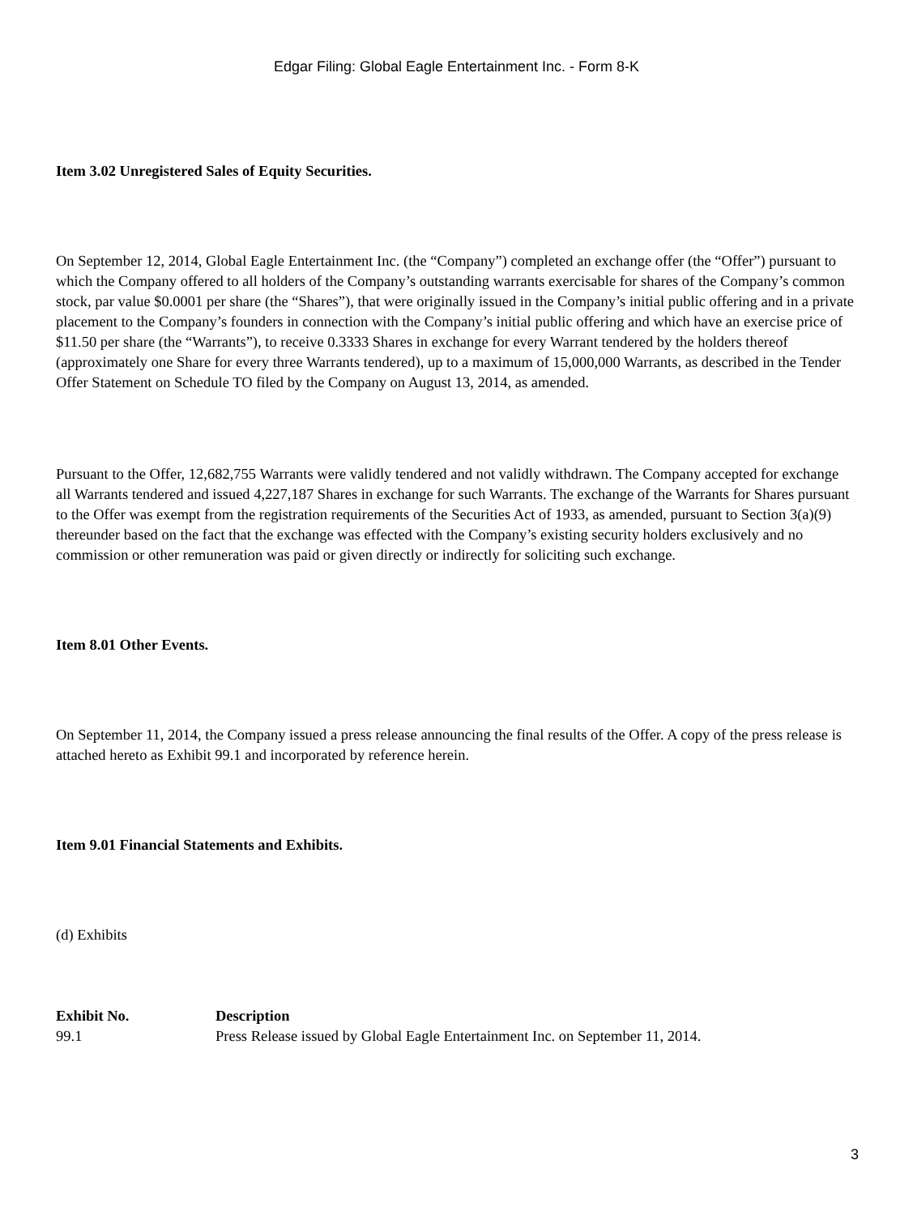Edgar Filing: Global Eagle Entertainment Inc. - Form 8-K
Item 3.02 Unregistered Sales of Equity Securities.
On September 12, 2014, Global Eagle Entertainment Inc. (the “Company”) completed an exchange offer (the “Offer”) pursuant to which the Company offered to all holders of the Company’s outstanding warrants exercisable for shares of the Company’s common stock, par value $0.0001 per share (the “Shares”), that were originally issued in the Company’s initial public offering and in a private placement to the Company’s founders in connection with the Company’s initial public offering and which have an exercise price of $11.50 per share (the “Warrants”), to receive 0.3333 Shares in exchange for every Warrant tendered by the holders thereof (approximately one Share for every three Warrants tendered), up to a maximum of 15,000,000 Warrants, as described in the Tender Offer Statement on Schedule TO filed by the Company on August 13, 2014, as amended.
Pursuant to the Offer, 12,682,755 Warrants were validly tendered and not validly withdrawn. The Company accepted for exchange all Warrants tendered and issued 4,227,187 Shares in exchange for such Warrants. The exchange of the Warrants for Shares pursuant to the Offer was exempt from the registration requirements of the Securities Act of 1933, as amended, pursuant to Section 3(a)(9) thereunder based on the fact that the exchange was effected with the Company’s existing security holders exclusively and no commission or other remuneration was paid or given directly or indirectly for soliciting such exchange.
Item 8.01 Other Events.
On September 11, 2014, the Company issued a press release announcing the final results of the Offer. A copy of the press release is attached hereto as Exhibit 99.1 and incorporated by reference herein.
Item 9.01 Financial Statements and Exhibits.
(d) Exhibits
| Exhibit No. | Description |
| --- | --- |
| 99.1 | Press Release issued by Global Eagle Entertainment Inc. on September 11, 2014. |
3